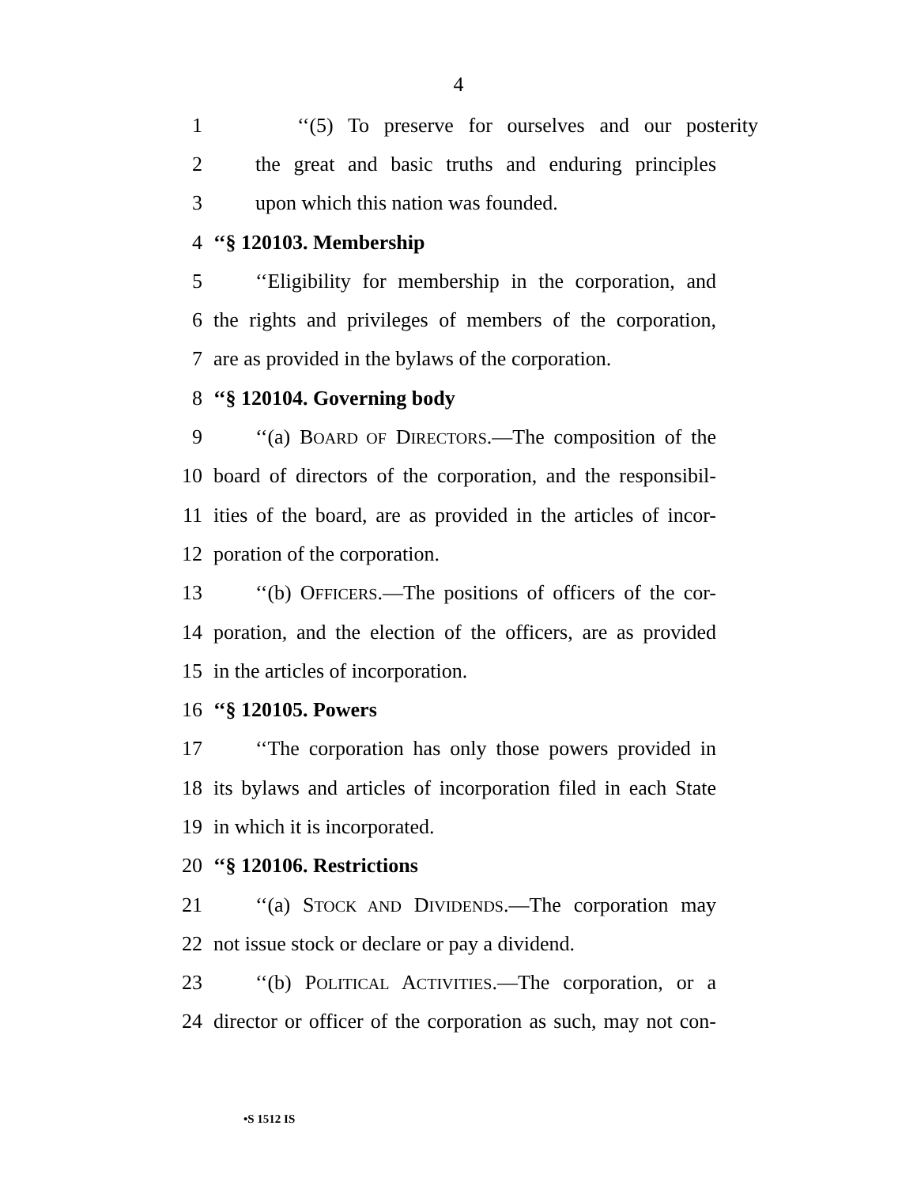4
1 ‘‘(5) To preserve for ourselves and our posterity
2 the great and basic truths and enduring principles
3 upon which this nation was founded.
4 ‘‘§ 120103. Membership
5 ‘‘Eligibility for membership in the corporation, and
6 the rights and privileges of members of the corporation,
7 are as provided in the bylaws of the corporation.
8 ‘‘§ 120104. Governing body
9 ‘‘(a) BOARD OF DIRECTORS.—The composition of the
10 board of directors of the corporation, and the responsibil-
11 ities of the board, are as provided in the articles of incor-
12 poration of the corporation.
13 ‘‘(b) OFFICERS.—The positions of officers of the cor-
14 poration, and the election of the officers, are as provided
15 in the articles of incorporation.
16 ‘‘§ 120105. Powers
17 ‘‘The corporation has only those powers provided in
18 its bylaws and articles of incorporation filed in each State
19 in which it is incorporated.
20 ‘‘§ 120106. Restrictions
21 ‘‘(a) STOCK AND DIVIDENDS.—The corporation may
22 not issue stock or declare or pay a dividend.
23 ‘‘(b) POLITICAL ACTIVITIES.—The corporation, or a
24 director or officer of the corporation as such, may not con-
•S 1512 IS